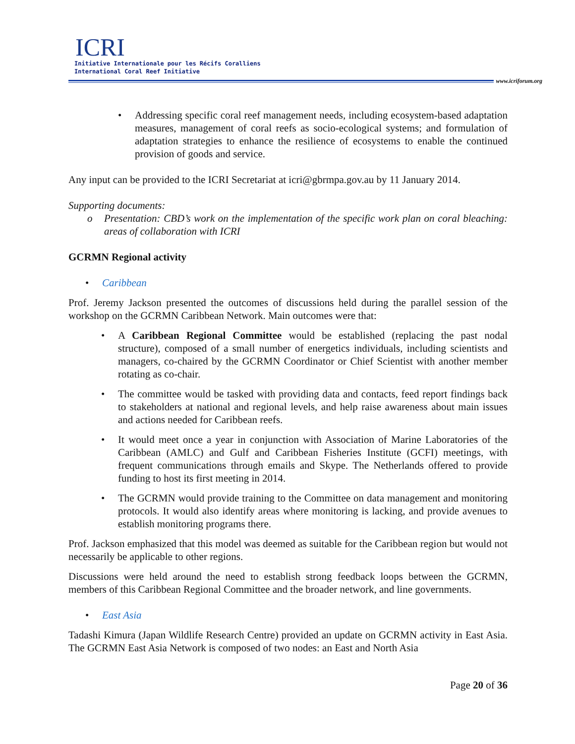ICRI
Initiative Internationale pour les Récifs Coralliens
International Coral Reef Initiative
www.icriforum.org
• Addressing specific coral reef management needs, including ecosystem-based adaptation measures, management of coral reefs as socio-ecological systems; and formulation of adaptation strategies to enhance the resilience of ecosystems to enable the continued provision of goods and service.
Any input can be provided to the ICRI Secretariat at icri@gbrmpa.gov.au by 11 January 2014.
Supporting documents:
o Presentation: CBD’s work on the implementation of the specific work plan on coral bleaching: areas of collaboration with ICRI
GCRMN Regional activity
• Caribbean
Prof. Jeremy Jackson presented the outcomes of discussions held during the parallel session of the workshop on the GCRMN Caribbean Network. Main outcomes were that:
• A Caribbean Regional Committee would be established (replacing the past nodal structure), composed of a small number of energetics individuals, including scientists and managers, co-chaired by the GCRMN Coordinator or Chief Scientist with another member rotating as co-chair.
• The committee would be tasked with providing data and contacts, feed report findings back to stakeholders at national and regional levels, and help raise awareness about main issues and actions needed for Caribbean reefs.
• It would meet once a year in conjunction with Association of Marine Laboratories of the Caribbean (AMLC) and Gulf and Caribbean Fisheries Institute (GCFI) meetings, with frequent communications through emails and Skype. The Netherlands offered to provide funding to host its first meeting in 2014.
• The GCRMN would provide training to the Committee on data management and monitoring protocols. It would also identify areas where monitoring is lacking, and provide avenues to establish monitoring programs there.
Prof. Jackson emphasized that this model was deemed as suitable for the Caribbean region but would not necessarily be applicable to other regions.
Discussions were held around the need to establish strong feedback loops between the GCRMN, members of this Caribbean Regional Committee and the broader network, and line governments.
• East Asia
Tadashi Kimura (Japan Wildlife Research Centre) provided an update on GCRMN activity in East Asia. The GCRMN East Asia Network is composed of two nodes: an East and North Asia
Page 20 of 36